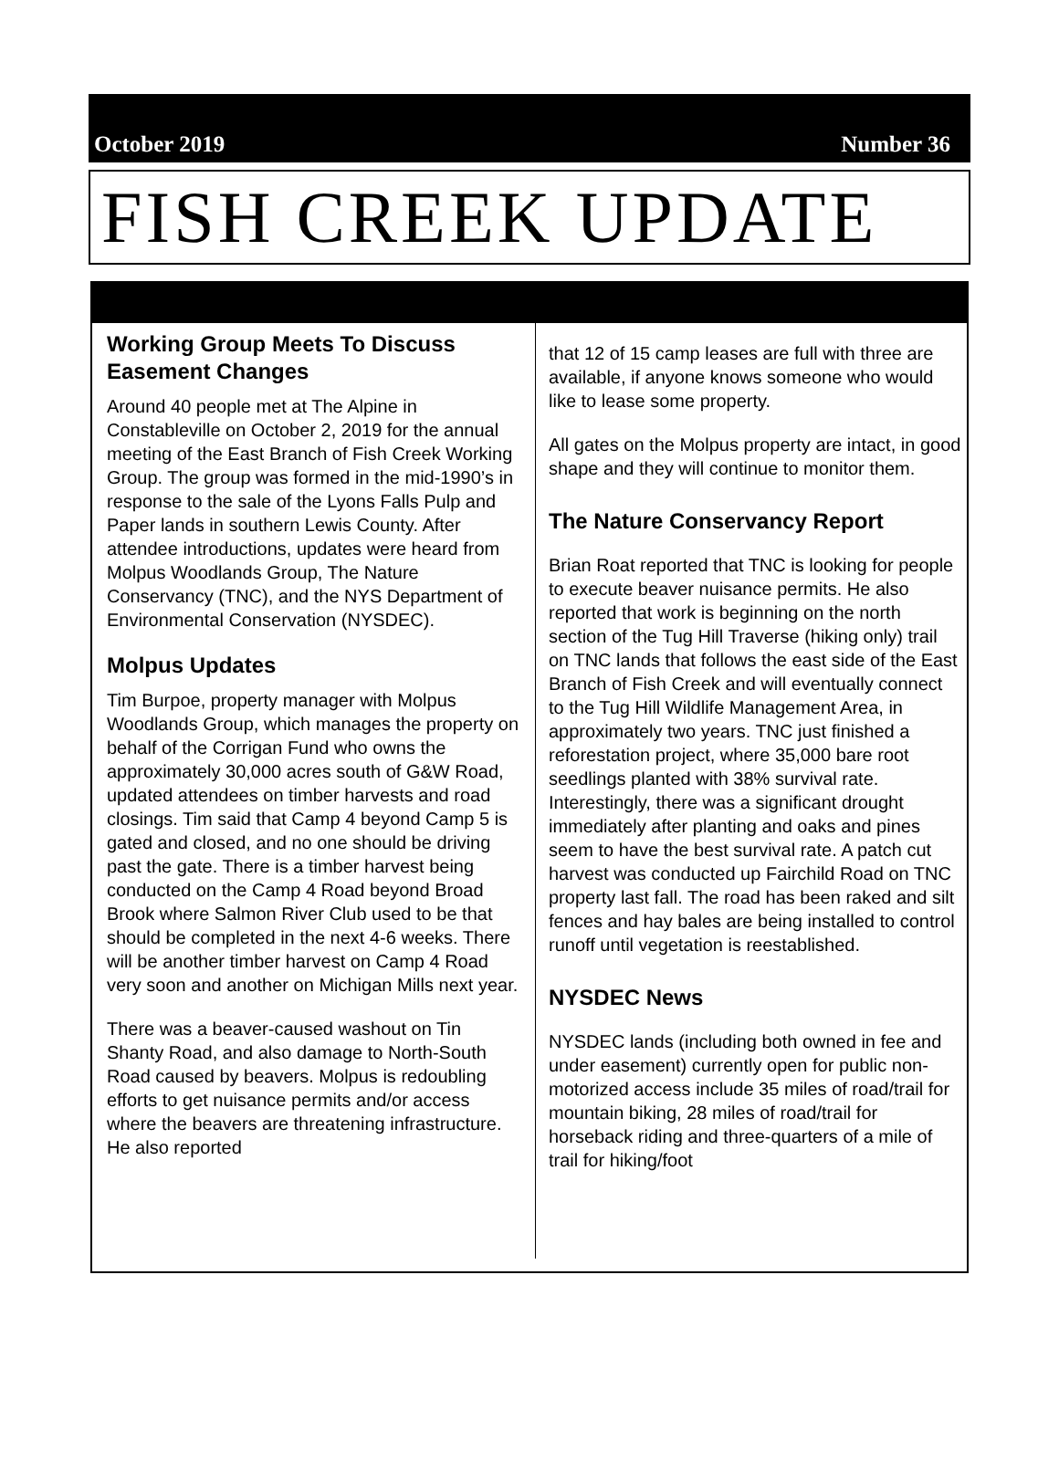October 2019 Number 36
FISH CREEK UPDATE
Working Group Meets To Discuss Easement Changes
Around 40 people met at The Alpine in Constableville on October 2, 2019 for the annual meeting of the East Branch of Fish Creek Working Group. The group was formed in the mid-1990’s in response to the sale of the Lyons Falls Pulp and Paper lands in southern Lewis County. After attendee introductions, updates were heard from Molpus Woodlands Group, The Nature Conservancy (TNC), and the NYS Department of Environmental Conservation (NYSDEC).
Molpus Updates
Tim Burpoe, property manager with Molpus Woodlands Group, which manages the property on behalf of the Corrigan Fund who owns the approximately 30,000 acres south of G&W Road, updated attendees on timber harvests and road closings. Tim said that Camp 4 beyond Camp 5 is gated and closed, and no one should be driving past the gate. There is a timber harvest being conducted on the Camp 4 Road beyond Broad Brook where Salmon River Club used to be that should be completed in the next 4-6 weeks. There will be another timber harvest on Camp 4 Road very soon and another on Michigan Mills next year.
There was a beaver-caused washout on Tin Shanty Road, and also damage to North-South Road caused by beavers. Molpus is redoubling efforts to get nuisance permits and/or access where the beavers are threatening infrastructure. He also reported
that 12 of 15 camp leases are full with three are available, if anyone knows someone who would like to lease some property.
All gates on the Molpus property are intact, in good shape and they will continue to monitor them.
The Nature Conservancy Report
Brian Roat reported that TNC is looking for people to execute beaver nuisance permits. He also reported that work is beginning on the north section of the Tug Hill Traverse (hiking only) trail on TNC lands that follows the east side of the East Branch of Fish Creek and will eventually connect to the Tug Hill Wildlife Management Area, in approximately two years. TNC just finished a reforestation project, where 35,000 bare root seedlings planted with 38% survival rate. Interestingly, there was a significant drought immediately after planting and oaks and pines seem to have the best survival rate. A patch cut harvest was conducted up Fairchild Road on TNC property last fall. The road has been raked and silt fences and hay bales are being installed to control runoff until vegetation is reestablished.
NYSDEC News
NYSDEC lands (including both owned in fee and under easement) currently open for public non-motorized access include 35 miles of road/trail for mountain biking, 28 miles of road/trail for horseback riding and three-quarters of a mile of trail for hiking/foot